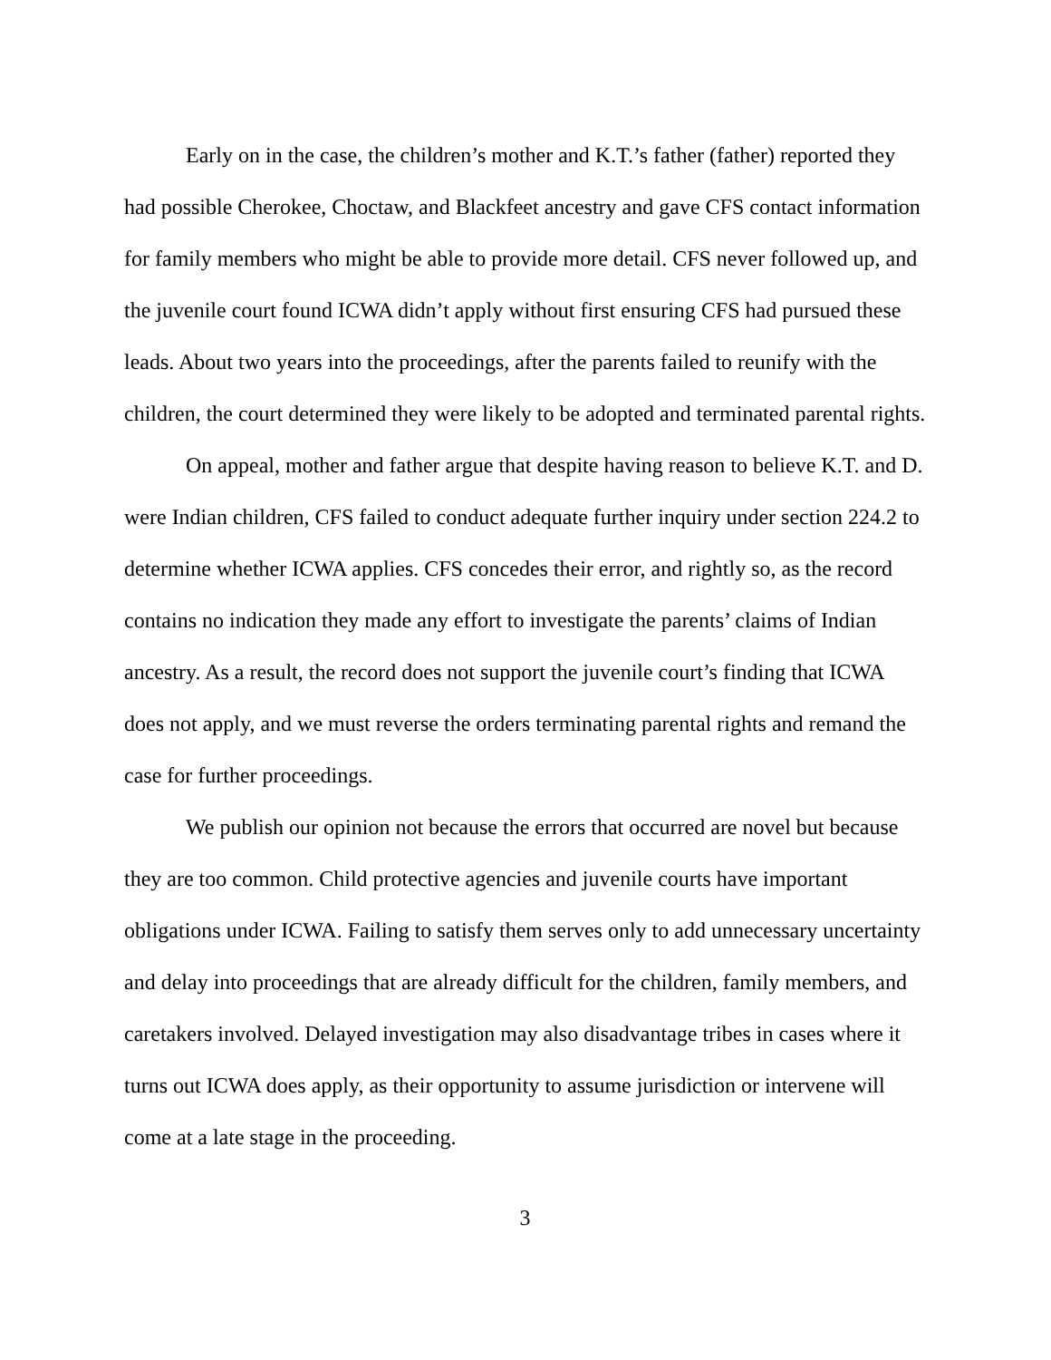Early on in the case, the children’s mother and K.T.’s father (father) reported they had possible Cherokee, Choctaw, and Blackfeet ancestry and gave CFS contact information for family members who might be able to provide more detail. CFS never followed up, and the juvenile court found ICWA didn’t apply without first ensuring CFS had pursued these leads. About two years into the proceedings, after the parents failed to reunify with the children, the court determined they were likely to be adopted and terminated parental rights.
On appeal, mother and father argue that despite having reason to believe K.T. and D. were Indian children, CFS failed to conduct adequate further inquiry under section 224.2 to determine whether ICWA applies. CFS concedes their error, and rightly so, as the record contains no indication they made any effort to investigate the parents’ claims of Indian ancestry. As a result, the record does not support the juvenile court’s finding that ICWA does not apply, and we must reverse the orders terminating parental rights and remand the case for further proceedings.
We publish our opinion not because the errors that occurred are novel but because they are too common. Child protective agencies and juvenile courts have important obligations under ICWA. Failing to satisfy them serves only to add unnecessary uncertainty and delay into proceedings that are already difficult for the children, family members, and caretakers involved. Delayed investigation may also disadvantage tribes in cases where it turns out ICWA does apply, as their opportunity to assume jurisdiction or intervene will come at a late stage in the proceeding.
3